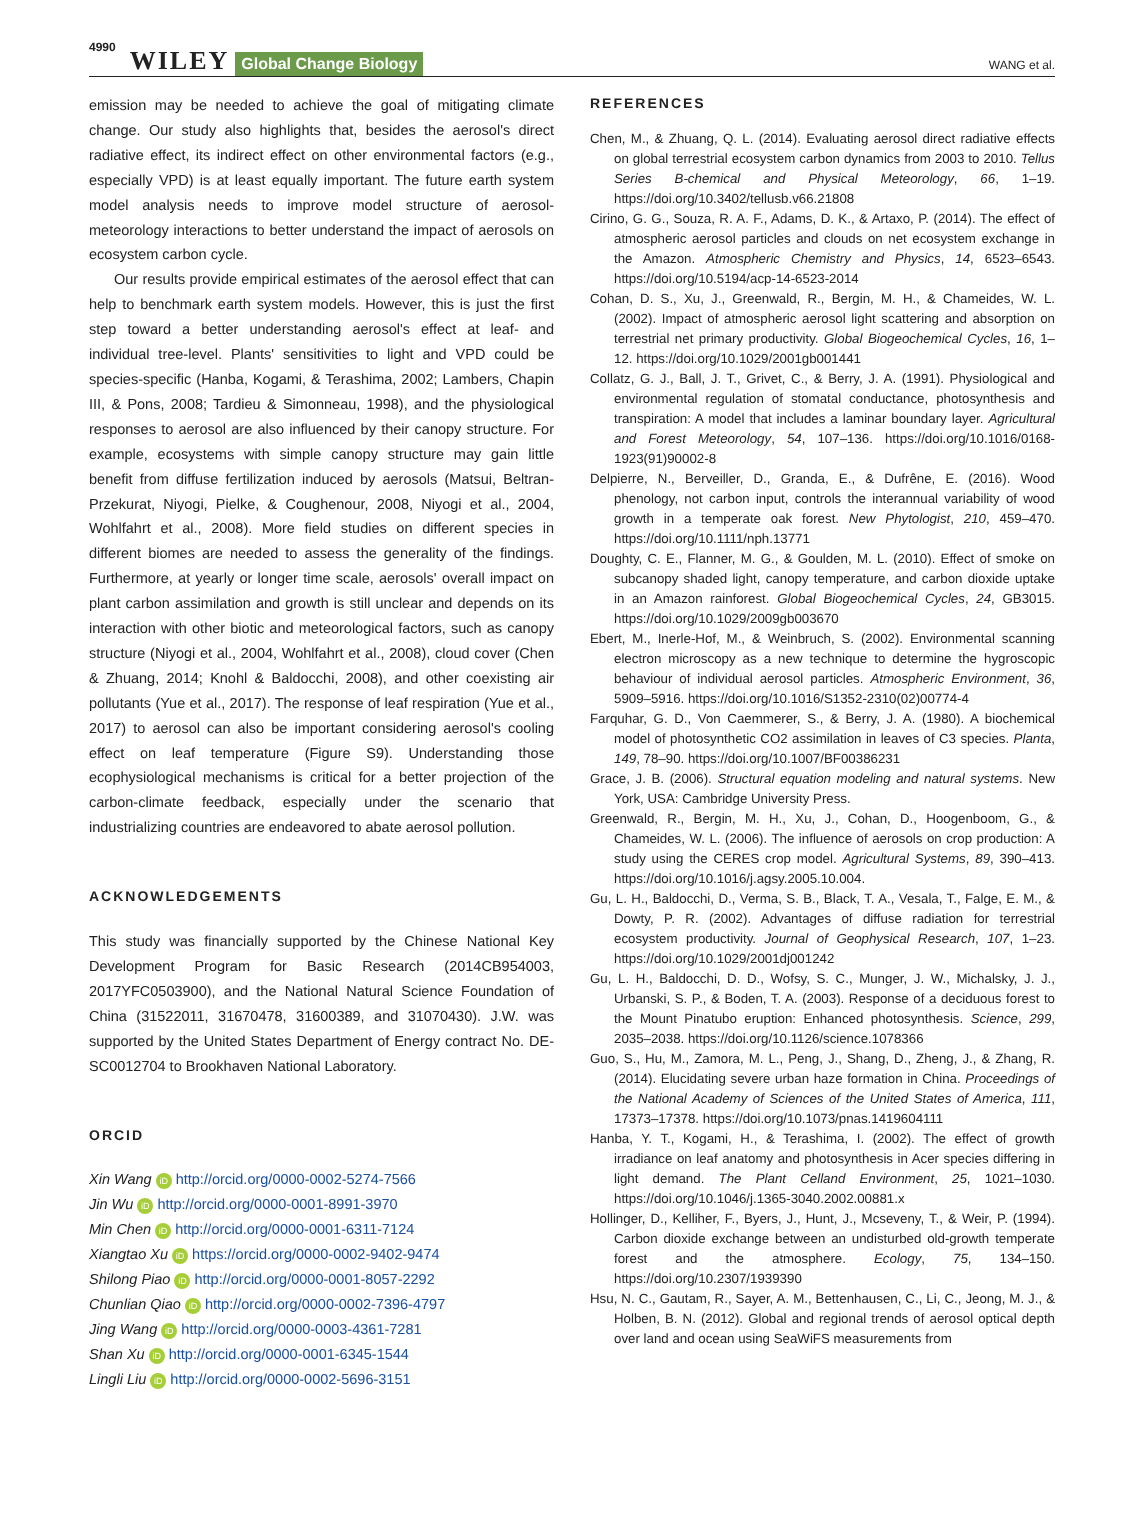4990 WILEY Global Change Biology WANG et al.
emission may be needed to achieve the goal of mitigating climate change. Our study also highlights that, besides the aerosol's direct radiative effect, its indirect effect on other environmental factors (e.g., especially VPD) is at least equally important. The future earth system model analysis needs to improve model structure of aerosol-meteorology interactions to better understand the impact of aerosols on ecosystem carbon cycle.
Our results provide empirical estimates of the aerosol effect that can help to benchmark earth system models. However, this is just the first step toward a better understanding aerosol's effect at leaf- and individual tree-level. Plants' sensitivities to light and VPD could be species-specific (Hanba, Kogami, & Terashima, 2002; Lambers, Chapin III, & Pons, 2008; Tardieu & Simonneau, 1998), and the physiological responses to aerosol are also influenced by their canopy structure. For example, ecosystems with simple canopy structure may gain little benefit from diffuse fertilization induced by aerosols (Matsui, Beltran-Przekurat, Niyogi, Pielke, & Coughenour, 2008, Niyogi et al., 2004, Wohlfahrt et al., 2008). More field studies on different species in different biomes are needed to assess the generality of the findings. Furthermore, at yearly or longer time scale, aerosols' overall impact on plant carbon assimilation and growth is still unclear and depends on its interaction with other biotic and meteorological factors, such as canopy structure (Niyogi et al., 2004, Wohlfahrt et al., 2008), cloud cover (Chen & Zhuang, 2014; Knohl & Baldocchi, 2008), and other coexisting air pollutants (Yue et al., 2017). The response of leaf respiration (Yue et al., 2017) to aerosol can also be important considering aerosol's cooling effect on leaf temperature (Figure S9). Understanding those ecophysiological mechanisms is critical for a better projection of the carbon-climate feedback, especially under the scenario that industrializing countries are endeavored to abate aerosol pollution.
ACKNOWLEDGEMENTS
This study was financially supported by the Chinese National Key Development Program for Basic Research (2014CB954003, 2017YFC0503900), and the National Natural Science Foundation of China (31522011, 31670478, 31600389, and 31070430). J.W. was supported by the United States Department of Energy contract No. DE-SC0012704 to Brookhaven National Laboratory.
ORCID
Xin Wang iD http://orcid.org/0000-0002-5274-7566
Jin Wu iD http://orcid.org/0000-0001-8991-3970
Min Chen iD http://orcid.org/0000-0001-6311-7124
Xiangtao Xu iD https://orcid.org/0000-0002-9402-9474
Shilong Piao iD http://orcid.org/0000-0001-8057-2292
Chunlian Qiao iD http://orcid.org/0000-0002-7396-4797
Jing Wang iD http://orcid.org/0000-0003-4361-7281
Shan Xu iD http://orcid.org/0000-0001-6345-1544
Lingli Liu iD http://orcid.org/0000-0002-5696-3151
REFERENCES
Chen, M., & Zhuang, Q. L. (2014). Evaluating aerosol direct radiative effects on global terrestrial ecosystem carbon dynamics from 2003 to 2010. Tellus Series B-chemical and Physical Meteorology, 66, 1–19. https://doi.org/10.3402/tellusb.v66.21808
Cirino, G. G., Souza, R. A. F., Adams, D. K., & Artaxo, P. (2014). The effect of atmospheric aerosol particles and clouds on net ecosystem exchange in the Amazon. Atmospheric Chemistry and Physics, 14, 6523–6543. https://doi.org/10.5194/acp-14-6523-2014
Cohan, D. S., Xu, J., Greenwald, R., Bergin, M. H., & Chameides, W. L. (2002). Impact of atmospheric aerosol light scattering and absorption on terrestrial net primary productivity. Global Biogeochemical Cycles, 16, 1–12. https://doi.org/10.1029/2001gb001441
Collatz, G. J., Ball, J. T., Grivet, C., & Berry, J. A. (1991). Physiological and environmental regulation of stomatal conductance, photosynthesis and transpiration: A model that includes a laminar boundary layer. Agricultural and Forest Meteorology, 54, 107–136. https://doi.org/10.1016/0168-1923(91)90002-8
Delpierre, N., Berveiller, D., Granda, E., & Dufrêne, E. (2016). Wood phenology, not carbon input, controls the interannual variability of wood growth in a temperate oak forest. New Phytologist, 210, 459–470. https://doi.org/10.1111/nph.13771
Doughty, C. E., Flanner, M. G., & Goulden, M. L. (2010). Effect of smoke on subcanopy shaded light, canopy temperature, and carbon dioxide uptake in an Amazon rainforest. Global Biogeochemical Cycles, 24, GB3015. https://doi.org/10.1029/2009gb003670
Ebert, M., Inerle-Hof, M., & Weinbruch, S. (2002). Environmental scanning electron microscopy as a new technique to determine the hygroscopic behaviour of individual aerosol particles. Atmospheric Environment, 36, 5909–5916. https://doi.org/10.1016/S1352-2310(02)00774-4
Farquhar, G. D., Von Caemmerer, S., & Berry, J. A. (1980). A biochemical model of photosynthetic CO2 assimilation in leaves of C3 species. Planta, 149, 78–90. https://doi.org/10.1007/BF00386231
Grace, J. B. (2006). Structural equation modeling and natural systems. New York, USA: Cambridge University Press.
Greenwald, R., Bergin, M. H., Xu, J., Cohan, D., Hoogenboom, G., & Chameides, W. L. (2006). The influence of aerosols on crop production: A study using the CERES crop model. Agricultural Systems, 89, 390–413. https://doi.org/10.1016/j.agsy.2005.10.004.
Gu, L. H., Baldocchi, D., Verma, S. B., Black, T. A., Vesala, T., Falge, E. M., & Dowty, P. R. (2002). Advantages of diffuse radiation for terrestrial ecosystem productivity. Journal of Geophysical Research, 107, 1–23. https://doi.org/10.1029/2001dj001242
Gu, L. H., Baldocchi, D. D., Wofsy, S. C., Munger, J. W., Michalsky, J. J., Urbanski, S. P., & Boden, T. A. (2003). Response of a deciduous forest to the Mount Pinatubo eruption: Enhanced photosynthesis. Science, 299, 2035–2038. https://doi.org/10.1126/science.1078366
Guo, S., Hu, M., Zamora, M. L., Peng, J., Shang, D., Zheng, J., & Zhang, R. (2014). Elucidating severe urban haze formation in China. Proceedings of the National Academy of Sciences of the United States of America, 111, 17373–17378. https://doi.org/10.1073/pnas.1419604111
Hanba, Y. T., Kogami, H., & Terashima, I. (2002). The effect of growth irradiance on leaf anatomy and photosynthesis in Acer species differing in light demand. The Plant Celland Environment, 25, 1021–1030. https://doi.org/10.1046/j.1365-3040.2002.00881.x
Hollinger, D., Kelliher, F., Byers, J., Hunt, J., Mcseveny, T., & Weir, P. (1994). Carbon dioxide exchange between an undisturbed old-growth temperate forest and the atmosphere. Ecology, 75, 134–150. https://doi.org/10.2307/1939390
Hsu, N. C., Gautam, R., Sayer, A. M., Bettenhausen, C., Li, C., Jeong, M. J., & Holben, B. N. (2012). Global and regional trends of aerosol optical depth over land and ocean using SeaWiFS measurements from